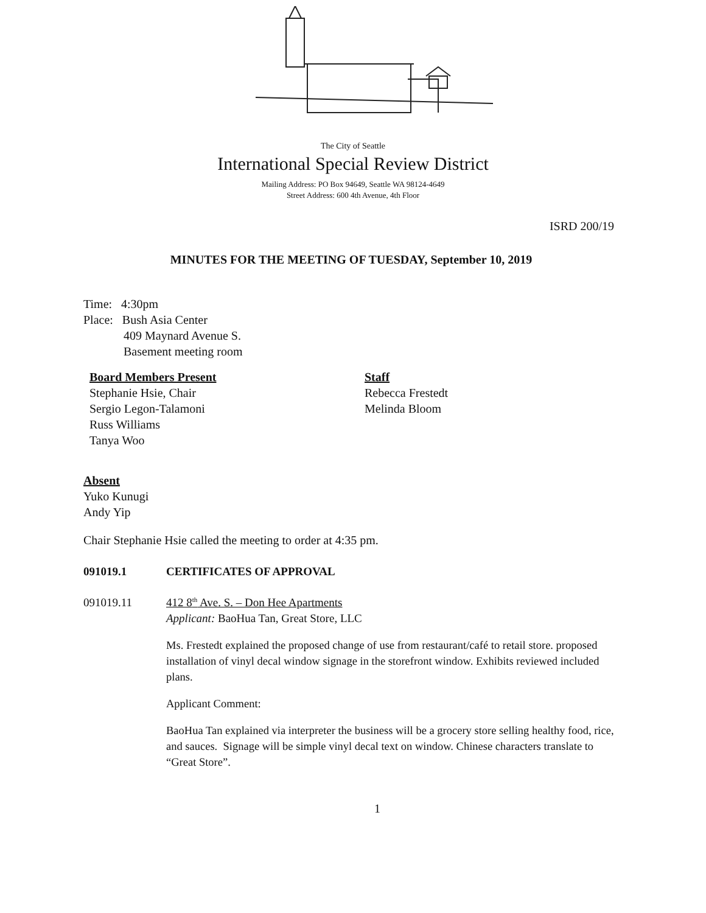The City of Seattle
International Special Review District
Mailing Address: PO Box 94649, Seattle WA 98124-4649
Street Address: 600 4th Avenue, 4th Floor
ISRD 200/19
MINUTES FOR THE MEETING OF TUESDAY, September 10, 2019
Time: 4:30pm
Place: Bush Asia Center
409 Maynard Avenue S.
Basement meeting room
Board Members Present
Stephanie Hsie, Chair
Sergio Legon-Talamoni
Russ Williams
Tanya Woo
Staff
Rebecca Frestedt
Melinda Bloom
Absent
Yuko Kunugi
Andy Yip
Chair Stephanie Hsie called the meeting to order at 4:35 pm.
091019.1 CERTIFICATES OF APPROVAL
091019.11 412 8<sup>th</sup> Ave. S. – Don Hee Apartments
Applicant: BaoHua Tan, Great Store, LLC
Ms. Frestedt explained the proposed change of use from restaurant/café to retail store. proposed installation of vinyl decal window signage in the storefront window. Exhibits reviewed included plans.
Applicant Comment:
BaoHua Tan explained via interpreter the business will be a grocery store selling healthy food, rice, and sauces. Signage will be simple vinyl decal text on window. Chinese characters translate to “Great Store”.
1